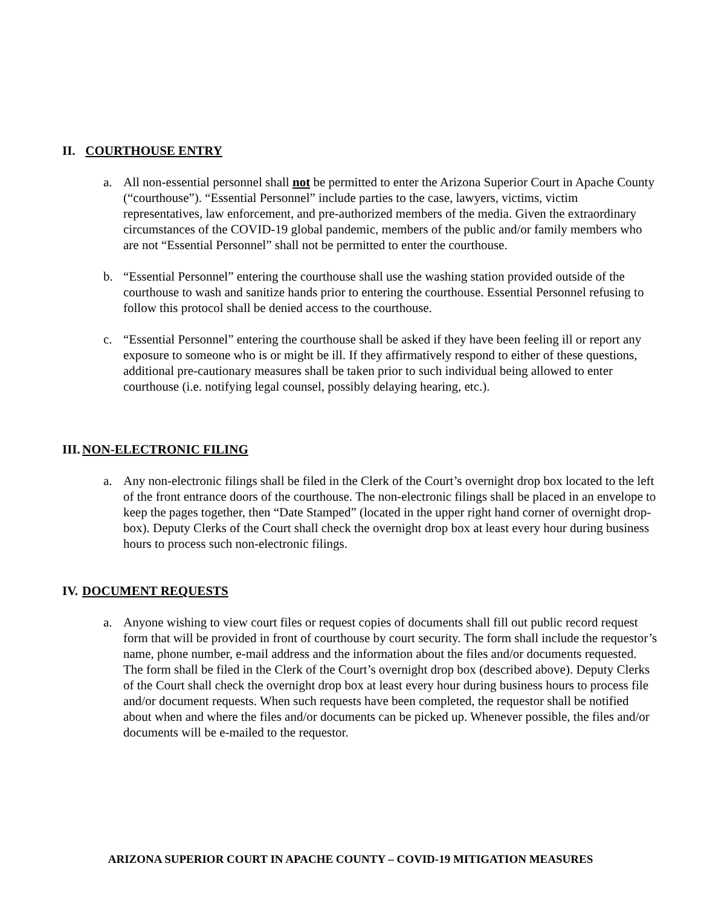II. COURTHOUSE ENTRY
a. All non-essential personnel shall not be permitted to enter the Arizona Superior Court in Apache County (“courthouse”). “Essential Personnel” include parties to the case, lawyers, victims, victim representatives, law enforcement, and pre-authorized members of the media. Given the extraordinary circumstances of the COVID-19 global pandemic, members of the public and/or family members who are not “Essential Personnel” shall not be permitted to enter the courthouse.
b. “Essential Personnel” entering the courthouse shall use the washing station provided outside of the courthouse to wash and sanitize hands prior to entering the courthouse. Essential Personnel refusing to follow this protocol shall be denied access to the courthouse.
c. “Essential Personnel” entering the courthouse shall be asked if they have been feeling ill or report any exposure to someone who is or might be ill. If they affirmatively respond to either of these questions, additional pre-cautionary measures shall be taken prior to such individual being allowed to enter courthouse (i.e. notifying legal counsel, possibly delaying hearing, etc.).
III. NON-ELECTRONIC FILING
a. Any non-electronic filings shall be filed in the Clerk of the Court’s overnight drop box located to the left of the front entrance doors of the courthouse. The non-electronic filings shall be placed in an envelope to keep the pages together, then “Date Stamped” (located in the upper right hand corner of overnight drop-box). Deputy Clerks of the Court shall check the overnight drop box at least every hour during business hours to process such non-electronic filings.
IV. DOCUMENT REQUESTS
a. Anyone wishing to view court files or request copies of documents shall fill out public record request form that will be provided in front of courthouse by court security. The form shall include the requestor’s name, phone number, e-mail address and the information about the files and/or documents requested. The form shall be filed in the Clerk of the Court’s overnight drop box (described above). Deputy Clerks of the Court shall check the overnight drop box at least every hour during business hours to process file and/or document requests. When such requests have been completed, the requestor shall be notified about when and where the files and/or documents can be picked up. Whenever possible, the files and/or documents will be e-mailed to the requestor.
ARIZONA SUPERIOR COURT IN APACHE COUNTY – COVID-19 MITIGATION MEASURES